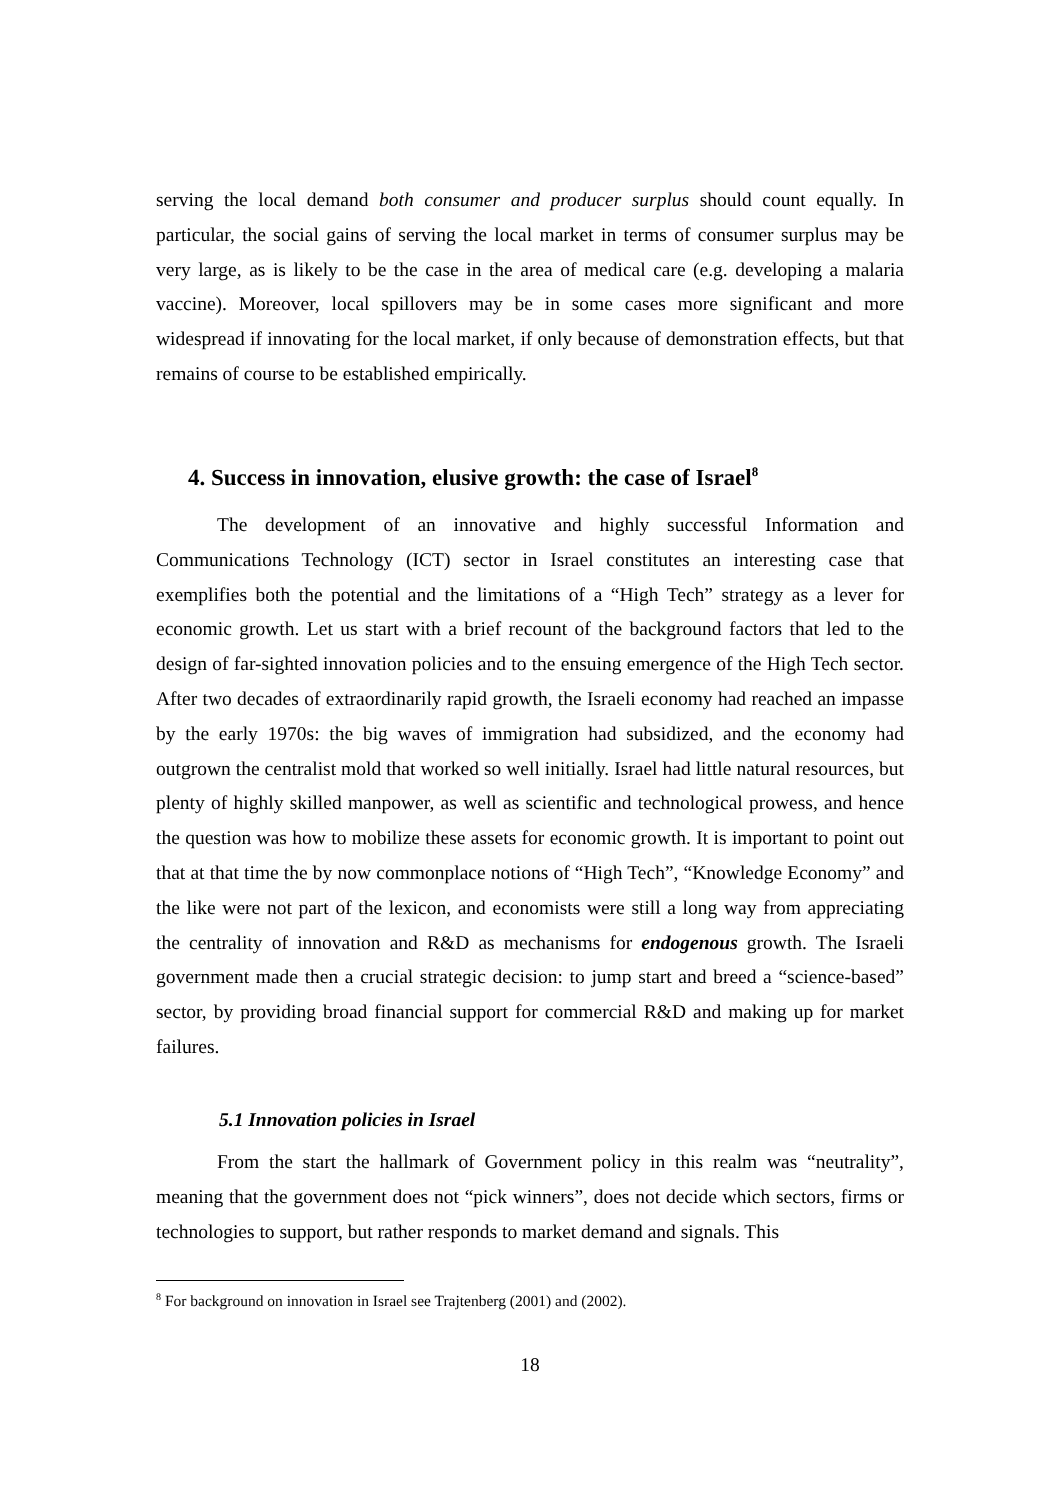serving the local demand both consumer and producer surplus should count equally. In particular, the social gains of serving the local market in terms of consumer surplus may be very large, as is likely to be the case in the area of medical care (e.g. developing a malaria vaccine). Moreover, local spillovers may be in some cases more significant and more widespread if innovating for the local market, if only because of demonstration effects, but that remains of course to be established empirically.
4. Success in innovation, elusive growth: the case of Israel<sup>8</sup>
The development of an innovative and highly successful Information and Communications Technology (ICT) sector in Israel constitutes an interesting case that exemplifies both the potential and the limitations of a “High Tech” strategy as a lever for economic growth. Let us start with a brief recount of the background factors that led to the design of far-sighted innovation policies and to the ensuing emergence of the High Tech sector. After two decades of extraordinarily rapid growth, the Israeli economy had reached an impasse by the early 1970s: the big waves of immigration had subsidized, and the economy had outgrown the centralist mold that worked so well initially. Israel had little natural resources, but plenty of highly skilled manpower, as well as scientific and technological prowess, and hence the question was how to mobilize these assets for economic growth. It is important to point out that at that time the by now commonplace notions of “High Tech”, “Knowledge Economy” and the like were not part of the lexicon, and economists were still a long way from appreciating the centrality of innovation and R&D as mechanisms for endogenous growth. The Israeli government made then a crucial strategic decision: to jump start and breed a “science-based” sector, by providing broad financial support for commercial R&D and making up for market failures.
5.1 Innovation policies in Israel
From the start the hallmark of Government policy in this realm was “neutrality”, meaning that the government does not “pick winners”, does not decide which sectors, firms or technologies to support, but rather responds to market demand and signals. This
<sup>8</sup> For background on innovation in Israel see Trajtenberg (2001) and (2002).
18